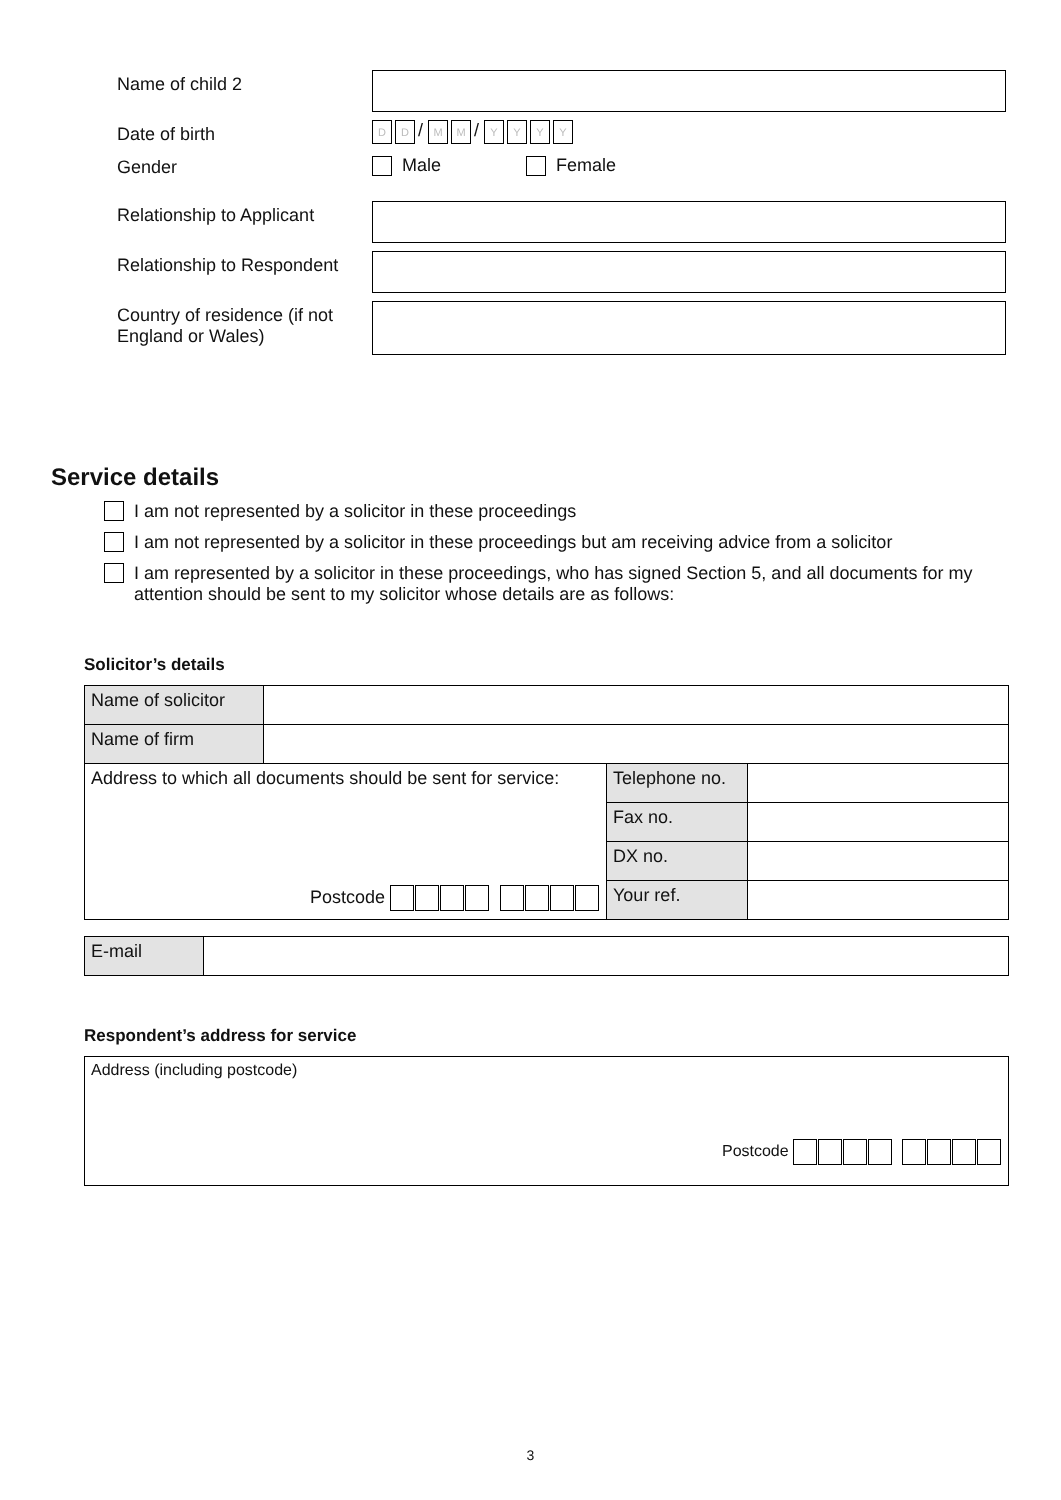Name of child 2
Date of birth
D D / M M / YYYY
Gender Male Female
Relationship to Applicant
Relationship to Respondent
Country of residence (if not England or Wales)
Service details
I am not represented by a solicitor in these proceedings
I am not represented by a solicitor in these proceedings but am receiving advice from a solicitor
I am represented by a solicitor in these proceedings, who has signed Section 5, and all documents for my attention should be sent to my solicitor whose details are as follows:
Solicitor’s details
| Name of solicitor | | | |
| Name of firm | | | |
| Address to which all documents should be sent for service: | | Telephone no. | |
| | | Fax no. | |
| | | DX no. | |
| Postcode | | Your ref. | |
| E-mail | |
Respondent’s address for service
| Address (including postcode) Postcode |
3